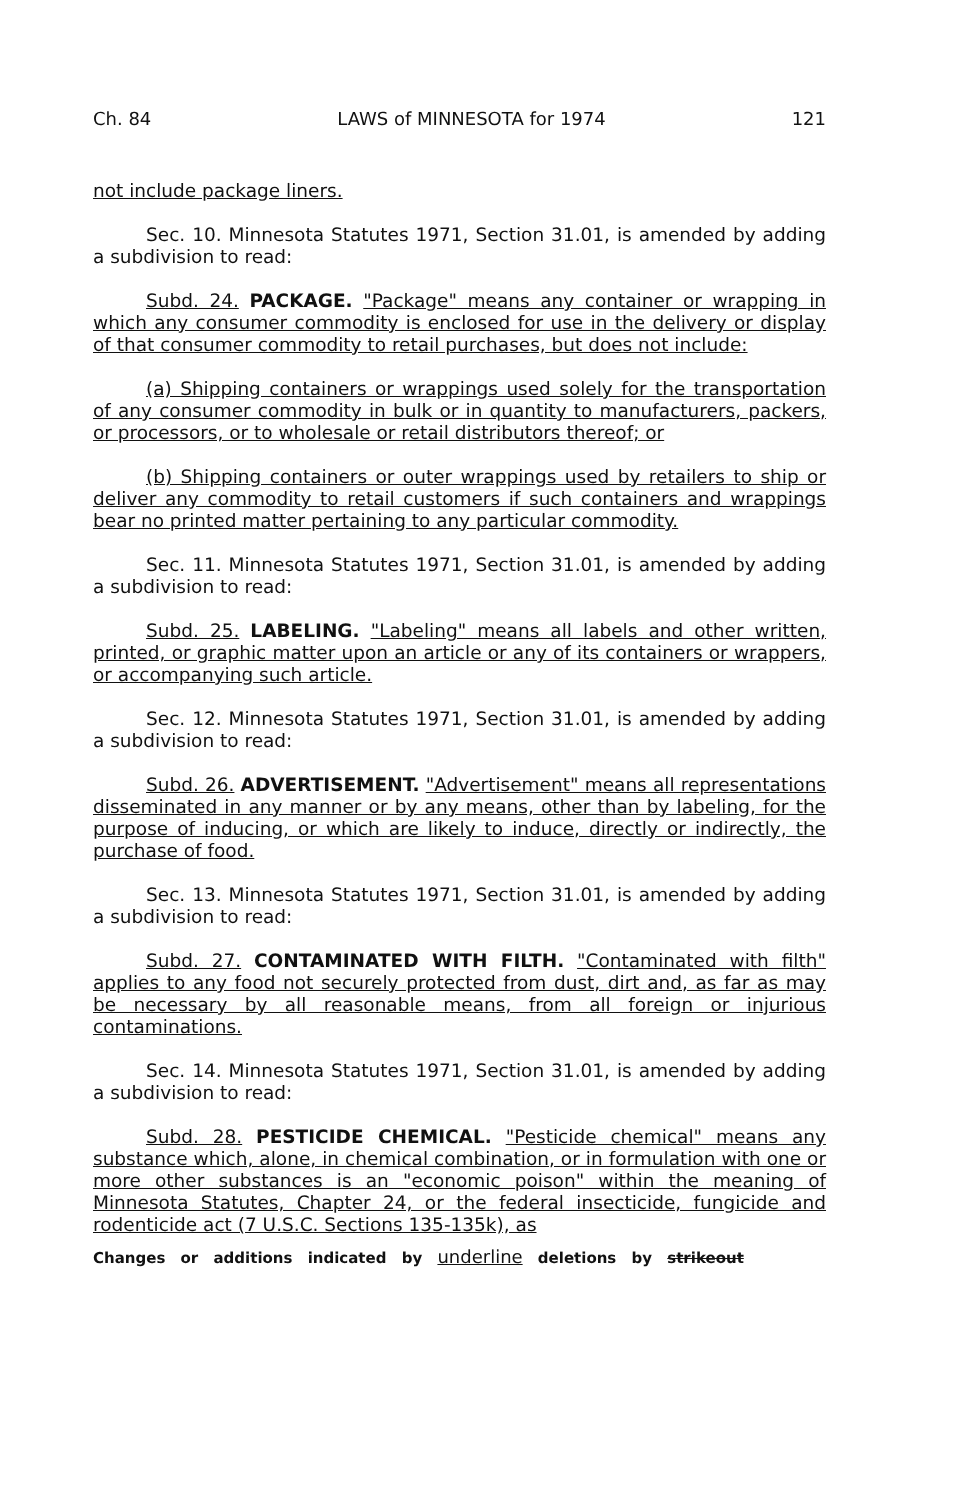Ch. 84 LAWS of MINNESOTA for 1974 121
not include package liners.
Sec. 10. Minnesota Statutes 1971, Section 31.01, is amended by adding a subdivision to read:
Subd. 24. PACKAGE. "Package" means any container or wrapping in which any consumer commodity is enclosed for use in the delivery or display of that consumer commodity to retail purchases, but does not include:
(a) Shipping containers or wrappings used solely for the transportation of any consumer commodity in bulk or in quantity to manufacturers, packers, or processors, or to wholesale or retail distributors thereof; or
(b) Shipping containers or outer wrappings used by retailers to ship or deliver any commodity to retail customers if such containers and wrappings bear no printed matter pertaining to any particular commodity.
Sec. 11. Minnesota Statutes 1971, Section 31.01, is amended by adding a subdivision to read:
Subd. 25. LABELING. "Labeling" means all labels and other written, printed, or graphic matter upon an article or any of its containers or wrappers, or accompanying such article.
Sec. 12. Minnesota Statutes 1971, Section 31.01, is amended by adding a subdivision to read:
Subd. 26. ADVERTISEMENT. "Advertisement" means all representations disseminated in any manner or by any means, other than by labeling, for the purpose of inducing, or which are likely to induce, directly or indirectly, the purchase of food.
Sec. 13. Minnesota Statutes 1971, Section 31.01, is amended by adding a subdivision to read:
Subd. 27. CONTAMINATED WITH FILTH. "Contaminated with filth" applies to any food not securely protected from dust, dirt and, as far as may be necessary by all reasonable means, from all foreign or injurious contaminations.
Sec. 14. Minnesota Statutes 1971, Section 31.01, is amended by adding a subdivision to read:
Subd. 28. PESTICIDE CHEMICAL. "Pesticide chemical" means any substance which, alone, in chemical combination, or in formulation with one or more other substances is an "economic poison" within the meaning of Minnesota Statutes, Chapter 24, or the federal insecticide, fungicide and rodenticide act (7 U.S.C. Sections 135-135k), as
Changes or additions indicated by underline deletions by strikeout